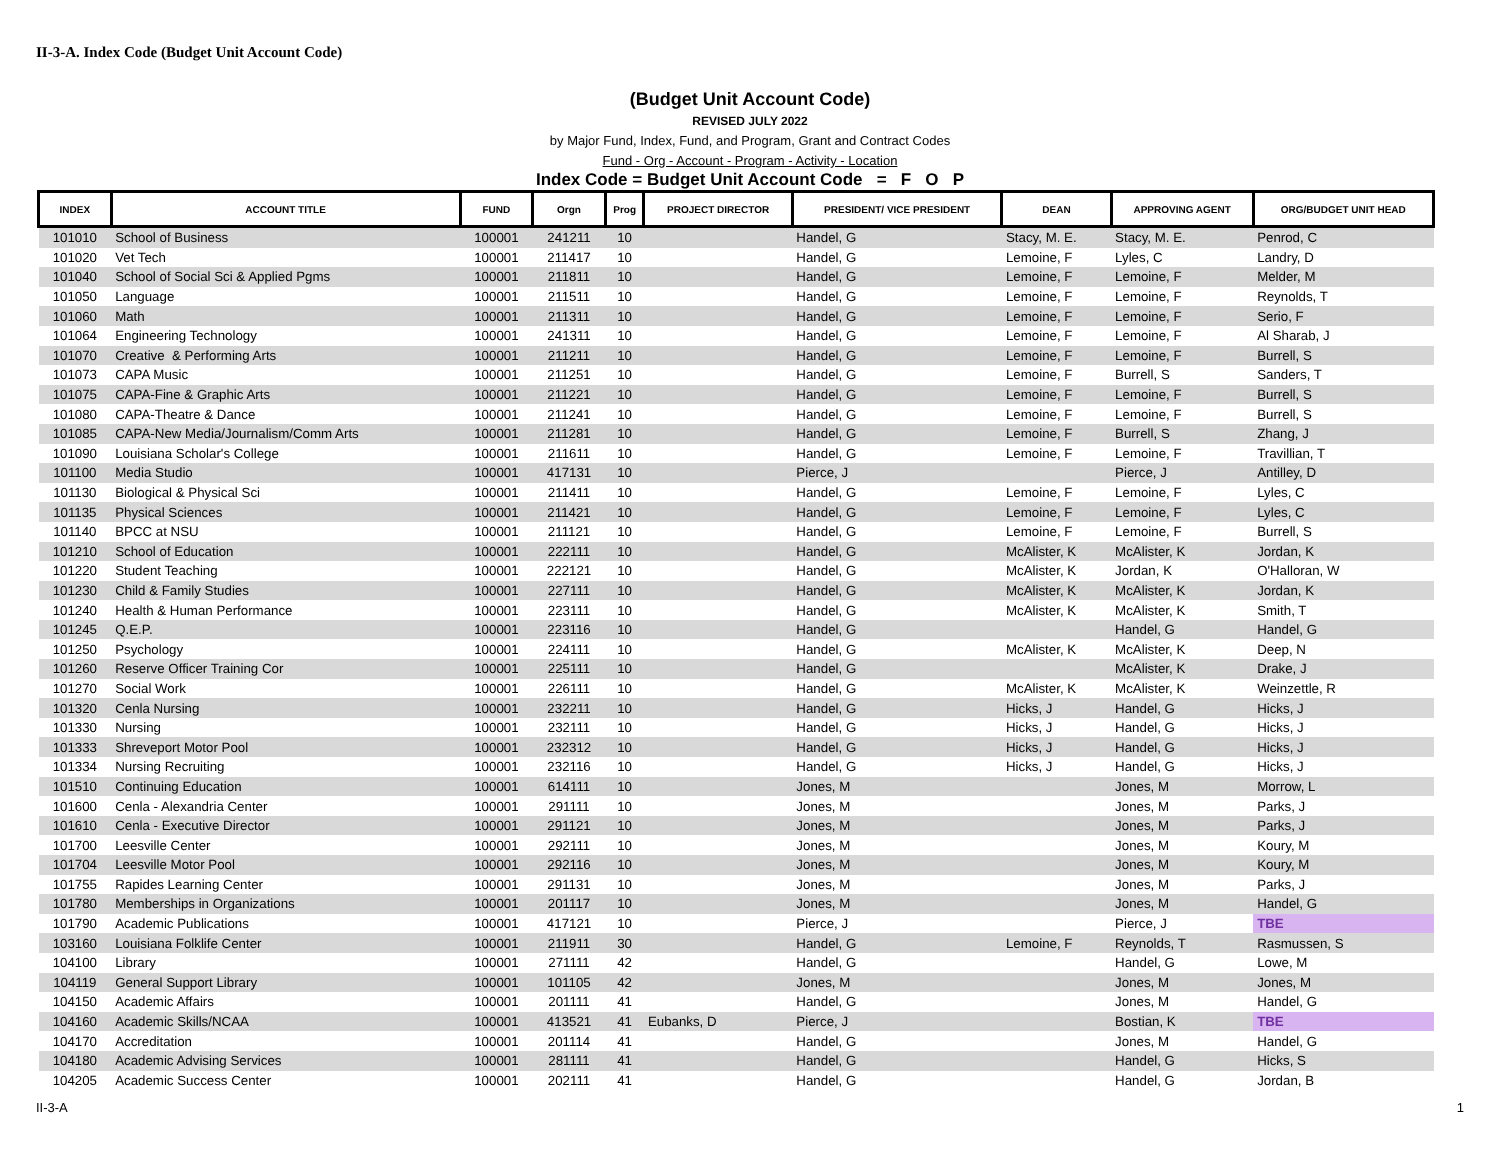II-3-A. Index Code (Budget Unit Account Code)
(Budget Unit Account Code)
REVISED JULY 2022
by Major Fund, Index, Fund, and Program, Grant and Contract Codes
Fund - Org - Account - Program - Activity - Location
Index Code = Budget Unit Account Code = F O P
| INDEX | ACCOUNT TITLE | FUND | Orgn | Prog | PROJECT DIRECTOR | PRESIDENT/ VICE PRESIDENT | DEAN | APPROVING AGENT | ORG/BUDGET UNIT HEAD |
| --- | --- | --- | --- | --- | --- | --- | --- | --- | --- |
| 101010 | School of Business | 100001 | 241211 | 10 | | Handel, G | Stacy, M. E. | Stacy, M. E. | Penrod, C |
| 101020 | Vet Tech | 100001 | 211417 | 10 | | Handel, G | Lemoine, F | Lyles, C | Landry, D |
| 101040 | School of Social Sci & Applied Pgms | 100001 | 211811 | 10 | | Handel, G | Lemoine, F | Lemoine, F | Melder, M |
| 101050 | Language | 100001 | 211511 | 10 | | Handel, G | Lemoine, F | Lemoine, F | Reynolds, T |
| 101060 | Math | 100001 | 211311 | 10 | | Handel, G | Lemoine, F | Lemoine, F | Serio, F |
| 101064 | Engineering Technology | 100001 | 241311 | 10 | | Handel, G | Lemoine, F | Lemoine, F | Al Sharab, J |
| 101070 | Creative & Performing Arts | 100001 | 211211 | 10 | | Handel, G | Lemoine, F | Lemoine, F | Burrell, S |
| 101073 | CAPA Music | 100001 | 211251 | 10 | | Handel, G | Lemoine, F | Burrell, S | Sanders, T |
| 101075 | CAPA-Fine & Graphic Arts | 100001 | 211221 | 10 | | Handel, G | Lemoine, F | Lemoine, F | Burrell, S |
| 101080 | CAPA-Theatre & Dance | 100001 | 211241 | 10 | | Handel, G | Lemoine, F | Lemoine, F | Burrell, S |
| 101085 | CAPA-New Media/Journalism/Comm Arts | 100001 | 211281 | 10 | | Handel, G | Lemoine, F | Burrell, S | Zhang, J |
| 101090 | Louisiana Scholar's College | 100001 | 211611 | 10 | | Handel, G | Lemoine, F | Lemoine, F | Travillian, T |
| 101100 | Media Studio | 100001 | 417131 | 10 | | Pierce, J | | Pierce, J | Antilley, D |
| 101130 | Biological & Physical Sci | 100001 | 211411 | 10 | | Handel, G | Lemoine, F | Lemoine, F | Lyles, C |
| 101135 | Physical Sciences | 100001 | 211421 | 10 | | Handel, G | Lemoine, F | Lemoine, F | Lyles, C |
| 101140 | BPCC at NSU | 100001 | 211121 | 10 | | Handel, G | Lemoine, F | Lemoine, F | Burrell, S |
| 101210 | School of Education | 100001 | 222111 | 10 | | Handel, G | McAlister, K | McAlister, K | Jordan, K |
| 101220 | Student Teaching | 100001 | 222121 | 10 | | Handel, G | McAlister, K | Jordan, K | O'Halloran, W |
| 101230 | Child & Family Studies | 100001 | 227111 | 10 | | Handel, G | McAlister, K | McAlister, K | Jordan, K |
| 101240 | Health & Human Performance | 100001 | 223111 | 10 | | Handel, G | McAlister, K | McAlister, K | Smith, T |
| 101245 | Q.E.P. | 100001 | 223116 | 10 | | Handel, G | | Handel, G | Handel, G |
| 101250 | Psychology | 100001 | 224111 | 10 | | Handel, G | McAlister, K | McAlister, K | Deep, N |
| 101260 | Reserve Officer Training Cor | 100001 | 225111 | 10 | | Handel, G | | McAlister, K | Drake, J |
| 101270 | Social Work | 100001 | 226111 | 10 | | Handel, G | McAlister, K | McAlister, K | Weinzettle, R |
| 101320 | Cenla Nursing | 100001 | 232211 | 10 | | Handel, G | Hicks, J | Handel, G | Hicks, J |
| 101330 | Nursing | 100001 | 232111 | 10 | | Handel, G | Hicks, J | Handel, G | Hicks, J |
| 101333 | Shreveport Motor Pool | 100001 | 232312 | 10 | | Handel, G | Hicks, J | Handel, G | Hicks, J |
| 101334 | Nursing Recruiting | 100001 | 232116 | 10 | | Handel, G | Hicks, J | Handel, G | Hicks, J |
| 101510 | Continuing Education | 100001 | 614111 | 10 | | Jones, M | | Jones, M | Morrow, L |
| 101600 | Cenla - Alexandria Center | 100001 | 291111 | 10 | | Jones, M | | Jones, M | Parks, J |
| 101610 | Cenla - Executive Director | 100001 | 291121 | 10 | | Jones, M | | Jones, M | Parks, J |
| 101700 | Leesville Center | 100001 | 292111 | 10 | | Jones, M | | Jones, M | Koury, M |
| 101704 | Leesville Motor Pool | 100001 | 292116 | 10 | | Jones, M | | Jones, M | Koury, M |
| 101755 | Rapides Learning Center | 100001 | 291131 | 10 | | Jones, M | | Jones, M | Parks, J |
| 101780 | Memberships in Organizations | 100001 | 201117 | 10 | | Jones, M | | Jones, M | Handel, G |
| 101790 | Academic Publications | 100001 | 417121 | 10 | | Pierce, J | | Pierce, J | TBE |
| 103160 | Louisiana Folklife Center | 100001 | 211911 | 30 | | Handel, G | Lemoine, F | Reynolds, T | Rasmussen, S |
| 104100 | Library | 100001 | 271111 | 42 | | Handel, G | | Handel, G | Lowe, M |
| 104119 | General Support Library | 100001 | 101105 | 42 | | Jones, M | | Jones, M | Jones, M |
| 104150 | Academic Affairs | 100001 | 201111 | 41 | | Handel, G | | Jones, M | Handel, G |
| 104160 | Academic Skills/NCAA | 100001 | 413521 | 41 | Eubanks, D | Pierce, J | | Bostian, K | TBE |
| 104170 | Accreditation | 100001 | 201114 | 41 | | Handel, G | | Jones, M | Handel, G |
| 104180 | Academic Advising Services | 100001 | 281111 | 41 | | Handel, G | | Handel, G | Hicks, S |
| 104205 | Academic Success Center | 100001 | 202111 | 41 | | Handel, G | | Handel, G | Jordan, B |
II-3-A 1